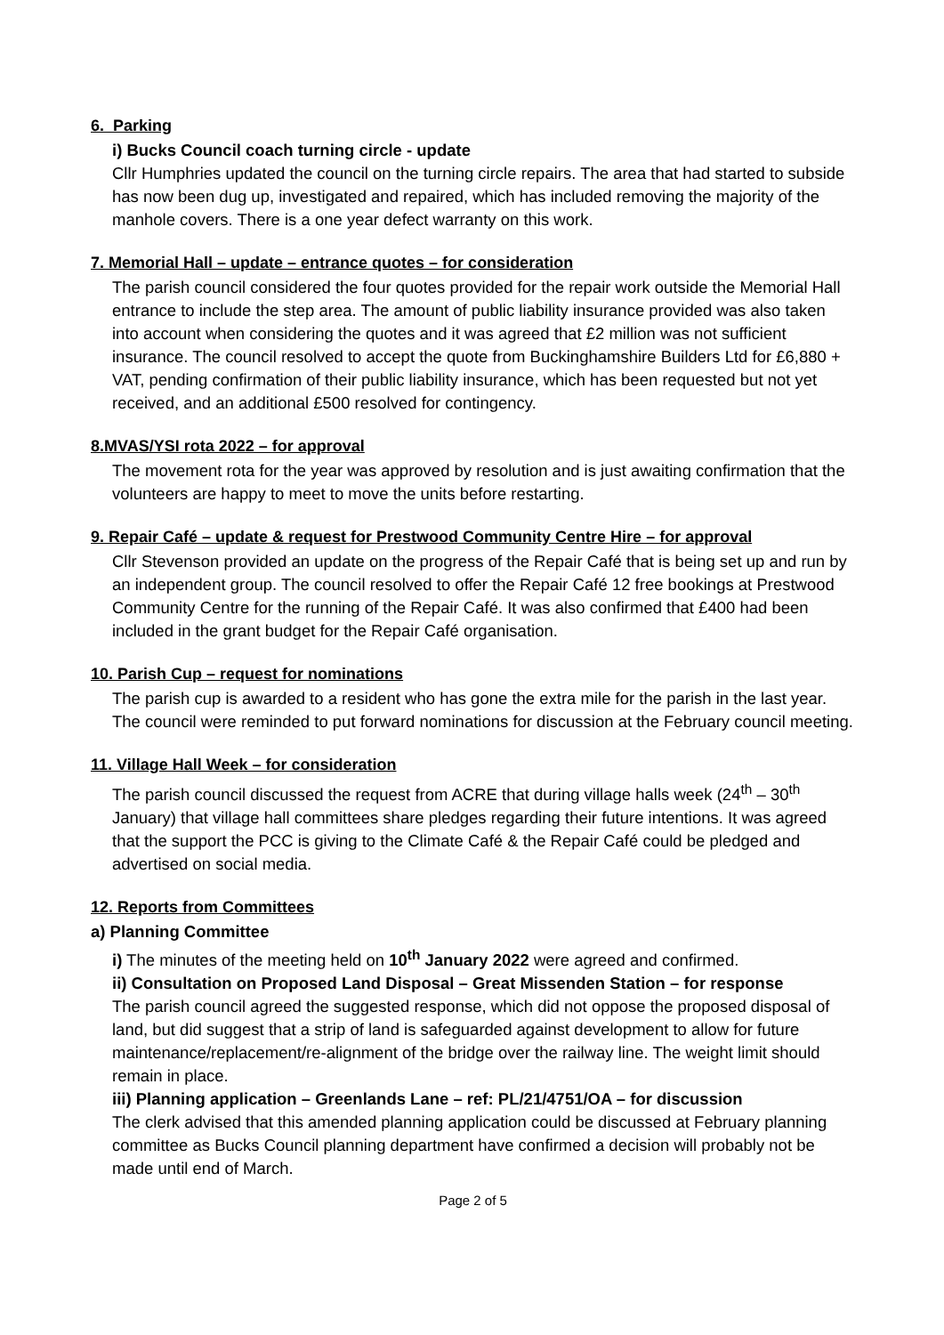6. Parking
i) Bucks Council coach turning circle - update
Cllr Humphries updated the council on the turning circle repairs. The area that had started to subside has now been dug up, investigated and repaired, which has included removing the majority of the manhole covers. There is a one year defect warranty on this work.
7. Memorial Hall – update – entrance quotes – for consideration
The parish council considered the four quotes provided for the repair work outside the Memorial Hall entrance to include the step area. The amount of public liability insurance provided was also taken into account when considering the quotes and it was agreed that £2 million was not sufficient insurance. The council resolved to accept the quote from Buckinghamshire Builders Ltd for £6,880 + VAT, pending confirmation of their public liability insurance, which has been requested but not yet received, and an additional £500 resolved for contingency.
8.MVAS/YSI rota 2022 – for approval
The movement rota for the year was approved by resolution and is just awaiting confirmation that the volunteers are happy to meet to move the units before restarting.
9. Repair Café – update & request for Prestwood Community Centre Hire – for approval
Cllr Stevenson provided an update on the progress of the Repair Café that is being set up and run by an independent group. The council resolved to offer the Repair Café 12 free bookings at Prestwood Community Centre for the running of the Repair Café. It was also confirmed that £400 had been included in the grant budget for the Repair Café organisation.
10. Parish Cup – request for nominations
The parish cup is awarded to a resident who has gone the extra mile for the parish in the last year. The council were reminded to put forward nominations for discussion at the February council meeting.
11. Village Hall Week – for consideration
The parish council discussed the request from ACRE that during village halls week (24<sup>th</sup> – 30<sup>th</sup> January) that village hall committees share pledges regarding their future intentions. It was agreed that the support the PCC is giving to the Climate Café & the Repair Café could be pledged and advertised on social media.
12. Reports from Committees
a) Planning Committee
i) The minutes of the meeting held on 10<sup>th</sup> January 2022 were agreed and confirmed.
ii) Consultation on Proposed Land Disposal – Great Missenden Station – for response
The parish council agreed the suggested response, which did not oppose the proposed disposal of land, but did suggest that a strip of land is safeguarded against development to allow for future maintenance/replacement/re-alignment of the bridge over the railway line. The weight limit should remain in place.
iii) Planning application – Greenlands Lane – ref: PL/21/4751/OA – for discussion
The clerk advised that this amended planning application could be discussed at February planning committee as Bucks Council planning department have confirmed a decision will probably not be made until end of March.
Page 2 of 5